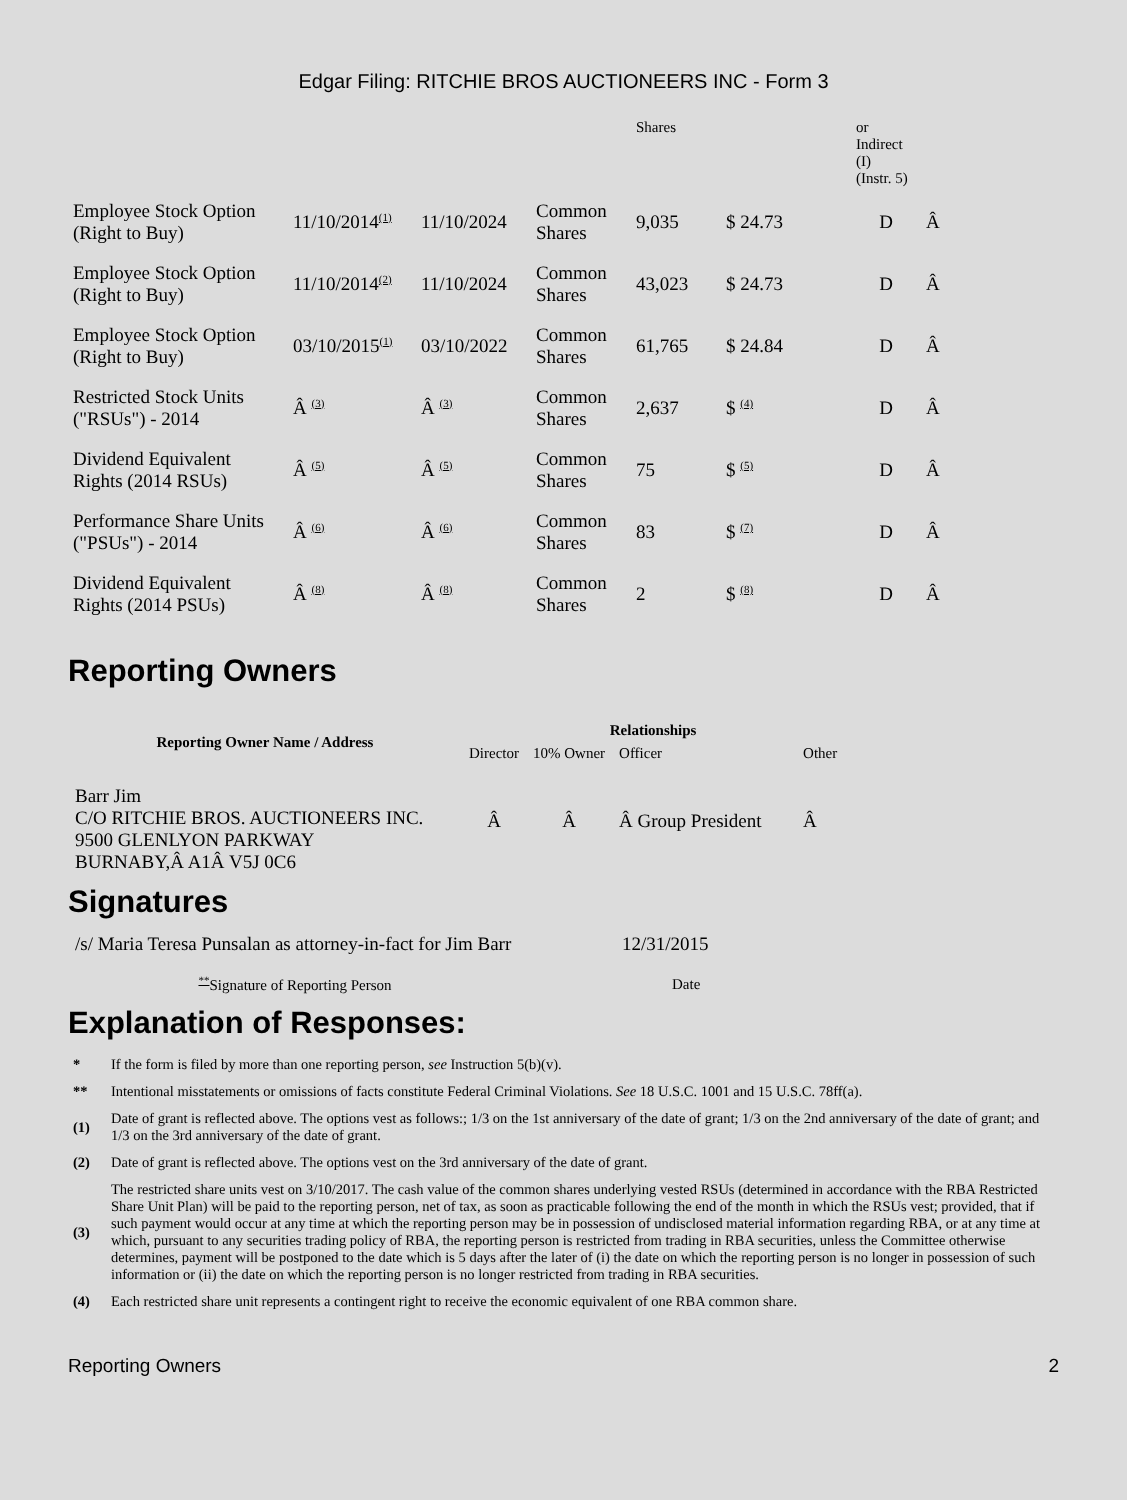Edgar Filing: RITCHIE BROS AUCTIONEERS INC - Form 3
| | | | | Shares | | or Indirect (I) (Instr. 5) | |
| Employee Stock Option (Right to Buy) | 11/10/2014<sup>(1)</sup> | 11/10/2024 | Common Shares | 9,035 | $ 24.73 | D | Â |
| Employee Stock Option (Right to Buy) | 11/10/2014<sup>(2)</sup> | 11/10/2024 | Common Shares | 43,023 | $ 24.73 | D | Â |
| Employee Stock Option (Right to Buy) | 03/10/2015<sup>(1)</sup> | 03/10/2022 | Common Shares | 61,765 | $ 24.84 | D | Â |
| Restricted Stock Units ("RSUs") - 2014 | Â <sup>(3)</sup> | Â <sup>(3)</sup> | Common Shares | 2,637 | $ <sup>(4)</sup> | D | Â |
| Dividend Equivalent Rights (2014 RSUs) | Â <sup>(5)</sup> | Â <sup>(5)</sup> | Common Shares | 75 | $ <sup>(5)</sup> | D | Â |
| Performance Share Units ("PSUs") - 2014 | Â <sup>(6)</sup> | Â <sup>(6)</sup> | Common Shares | 83 | $ <sup>(7)</sup> | D | Â |
| Dividend Equivalent Rights (2014 PSUs) | Â <sup>(8)</sup> | Â <sup>(8)</sup> | Common Shares | 2 | $ <sup>(8)</sup> | D | Â |
Reporting Owners
| Reporting Owner Name / Address | Relationships | | | |
| --- | --- | --- | --- | --- |
| | Director | 10% Owner | Officer | Other |
| Barr Jim C/O RITCHIE BROS. AUCTIONEERS INC. 9500 GLENLYON PARKWAY BURNABY,Â A1Â V5J 0C6 | Â | Â | Â Group President | Â |
Signatures
| /s/ Maria Teresa Punsalan as attorney-in-fact for Jim Barr | 12/31/2015 |
| <sup>**</sup> Signature of Reporting Person | Date |
Explanation of Responses:
| * | If the form is filed by more than one reporting person, see Instruction 5(b)(v). |
| ** | Intentional misstatements or omissions of facts constitute Federal Criminal Violations. See 18 U.S.C. 1001 and 15 U.S.C. 78ff(a). |
| (1) | Date of grant is reflected above. The options vest as follows:; 1/3 on the 1st anniversary of the date of grant; 1/3 on the 2nd anniversary of the date of grant; and 1/3 on the 3rd anniversary of the date of grant. |
| (2) | Date of grant is reflected above. The options vest on the 3rd anniversary of the date of grant. |
| (3) | The restricted share units vest on 3/10/2017. The cash value of the common shares underlying vested RSUs (determined in accordance with the RBA Restricted Share Unit Plan) will be paid to the reporting person, net of tax, as soon as practicable following the end of the month in which the RSUs vest; provided, that if such payment would occur at any time at which the reporting person may be in possession of undisclosed material information regarding RBA, or at any time at which, pursuant to any securities trading policy of RBA, the reporting person is restricted from trading in RBA securities, unless the Committee otherwise determines, payment will be postponed to the date which is 5 days after the later of (i) the date on which the reporting person is no longer in possession of such information or (ii) the date on which the reporting person is no longer restricted from trading in RBA securities. |
| (4) | Each restricted share unit represents a contingent right to receive the economic equivalent of one RBA common share. |
Reporting Owners 2